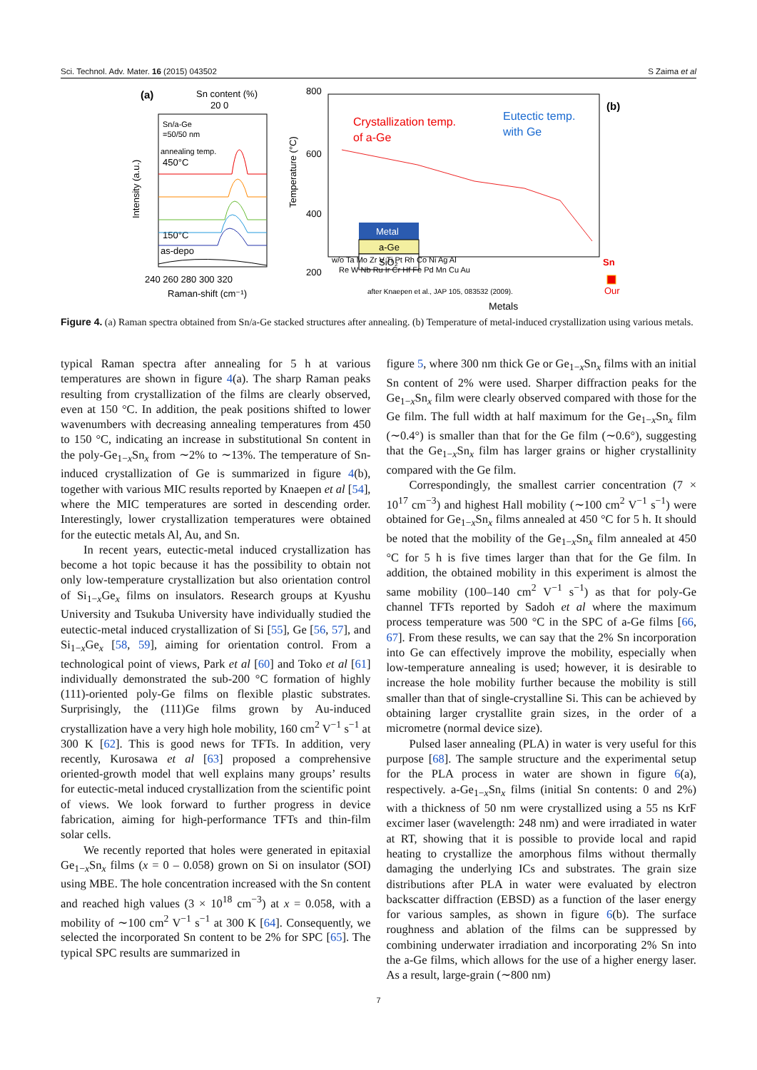Sci. Technol. Adv. Mater. 16 (2015) 043502 S Zaima et al
(a)
Sn content (%)
20 0
Sn/a-Ge
=50/50 nm
annealing temp.
450°C
150°C
as-depo
240 260 280 300 320
Raman-shift (cm⁻¹)
Intensity (a.u.)
800
600
400
200
0
Crystallization temp.
of a-Ge
Eutectic temp.
with Ge
(b)
Metal
a-Ge
SiO₂
w/o Ta Mo Zr V Ti Pt Rh Co Ni Ag Al
Sn
Re W Nb Ru Ir Cr Hf Fe Pd Mn Cu Au
Our
after Knaepen et al., JAP 105, 083532 (2009).
Metals
Temperature (°C)
Figure 4. (a) Raman spectra obtained from Sn/a-Ge stacked structures after annealing. (b) Temperature of metal-induced crystallization using various metals.
typical Raman spectra after annealing for 5 h at various temperatures are shown in figure 4(a). The sharp Raman peaks resulting from crystallization of the films are clearly observed, even at 150 °C. In addition, the peak positions shifted to lower wavenumbers with decreasing annealing temperatures from 450 to 150 °C, indicating an increase in substitutional Sn content in the poly-Ge<sub>1−x</sub>Sn<sub>x</sub> from ∼2% to ∼13%. The temperature of Sn-induced crystallization of Ge is summarized in figure 4(b), together with various MIC results reported by Knaepen et al [54], where the MIC temperatures are sorted in descending order. Interestingly, lower crystallization temperatures were obtained for the eutectic metals Al, Au, and Sn.
In recent years, eutectic-metal induced crystallization has become a hot topic because it has the possibility to obtain not only low-temperature crystallization but also orientation control of Si<sub>1−x</sub>Ge<sub>x</sub> films on insulators. Research groups at Kyushu University and Tsukuba University have individually studied the eutectic-metal induced crystallization of Si [55], Ge [56, 57], and Si<sub>1−x</sub>Ge<sub>x</sub> [58, 59], aiming for orientation control. From a technological point of views, Park et al [60] and Toko et al [61] individually demonstrated the sub-200 °C formation of highly (111)-oriented poly-Ge films on flexible plastic substrates. Surprisingly, the (111)Ge films grown by Au-induced crystallization have a very high hole mobility, 160 cm<sup>2</sup> V<sup>−1</sup> s<sup>−1</sup> at 300 K [62]. This is good news for TFTs. In addition, very recently, Kurosawa et al [63] proposed a comprehensive oriented-growth model that well explains many groups’ results for eutectic-metal induced crystallization from the scientific point of views. We look forward to further progress in device fabrication, aiming for high-performance TFTs and thin-film solar cells.
We recently reported that holes were generated in epitaxial Ge<sub>1−x</sub>Sn<sub>x</sub> films (x = 0 – 0.058) grown on Si on insulator (SOI) using MBE. The hole concentration increased with the Sn content and reached high values (3 × 10<sup>18</sup> cm<sup>−3</sup>) at x = 0.058, with a mobility of ∼100 cm<sup>2</sup> V<sup>−1</sup> s<sup>−1</sup> at 300 K [64]. Consequently, we selected the incorporated Sn content to be 2% for SPC [65]. The typical SPC results are summarized in
figure 5, where 300 nm thick Ge or Ge<sub>1−x</sub>Sn<sub>x</sub> films with an initial Sn content of 2% were used. Sharper diffraction peaks for the Ge<sub>1−x</sub>Sn<sub>x</sub> film were clearly observed compared with those for the Ge film. The full width at half maximum for the Ge<sub>1−x</sub>Sn<sub>x</sub> film (∼0.4°) is smaller than that for the Ge film (∼0.6°), suggesting that the Ge<sub>1−x</sub>Sn<sub>x</sub> film has larger grains or higher crystallinity compared with the Ge film.
Correspondingly, the smallest carrier concentration (7 × 10<sup>17</sup> cm<sup>−3</sup>) and highest Hall mobility (∼100 cm<sup>2</sup> V<sup>−1</sup> s<sup>−1</sup>) were obtained for Ge<sub>1−x</sub>Sn<sub>x</sub> films annealed at 450 °C for 5 h. It should be noted that the mobility of the Ge<sub>1−x</sub>Sn<sub>x</sub> film annealed at 450 °C for 5 h is five times larger than that for the Ge film. In addition, the obtained mobility in this experiment is almost the same mobility (100–140 cm<sup>2</sup> V<sup>−1</sup> s<sup>−1</sup>) as that for poly-Ge channel TFTs reported by Sadoh et al where the maximum process temperature was 500 °C in the SPC of a-Ge films [66, 67]. From these results, we can say that the 2% Sn incorporation into Ge can effectively improve the mobility, especially when low-temperature annealing is used; however, it is desirable to increase the hole mobility further because the mobility is still smaller than that of single-crystalline Si. This can be achieved by obtaining larger crystallite grain sizes, in the order of a micrometre (normal device size).
Pulsed laser annealing (PLA) in water is very useful for this purpose [68]. The sample structure and the experimental setup for the PLA process in water are shown in figure 6(a), respectively. a-Ge<sub>1−x</sub>Sn<sub>x</sub> films (initial Sn contents: 0 and 2%) with a thickness of 50 nm were crystallized using a 55 ns KrF excimer laser (wavelength: 248 nm) and were irradiated in water at RT, showing that it is possible to provide local and rapid heating to crystallize the amorphous films without thermally damaging the underlying ICs and substrates. The grain size distributions after PLA in water were evaluated by electron backscatter diffraction (EBSD) as a function of the laser energy for various samples, as shown in figure 6(b). The surface roughness and ablation of the films can be suppressed by combining underwater irradiation and incorporating 2% Sn into the a-Ge films, which allows for the use of a higher energy laser. As a result, large-grain (∼800 nm)
7